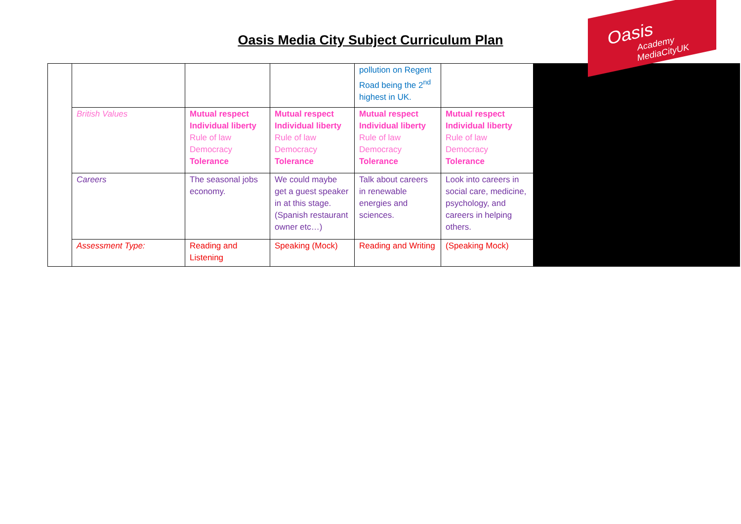Oasis
Academy MediaCityUK
Oasis Media City Subject Curriculum Plan
| | | | | pollution on Regent Road being the 2<sup>nd</sup> highest in UK. | |
| | British Values | Mutual respect Individual liberty Rule of law Democracy Tolerance | Mutual respect Individual liberty Rule of law Democracy Tolerance | Mutual respect Individual liberty Rule of law Democracy Tolerance | Mutual respect Individual liberty Rule of law Democracy Tolerance |
| | Careers | The seasonal jobs economy. | We could maybe get a guest speaker in at this stage. (Spanish restaurant owner etc…) | Talk about careers in renewable energies and sciences. | Look into careers in social care, medicine, psychology, and careers in helping others. |
| | Assessment Type: | Reading and Listening | Speaking (Mock) | Reading and Writing | (Speaking Mock) |